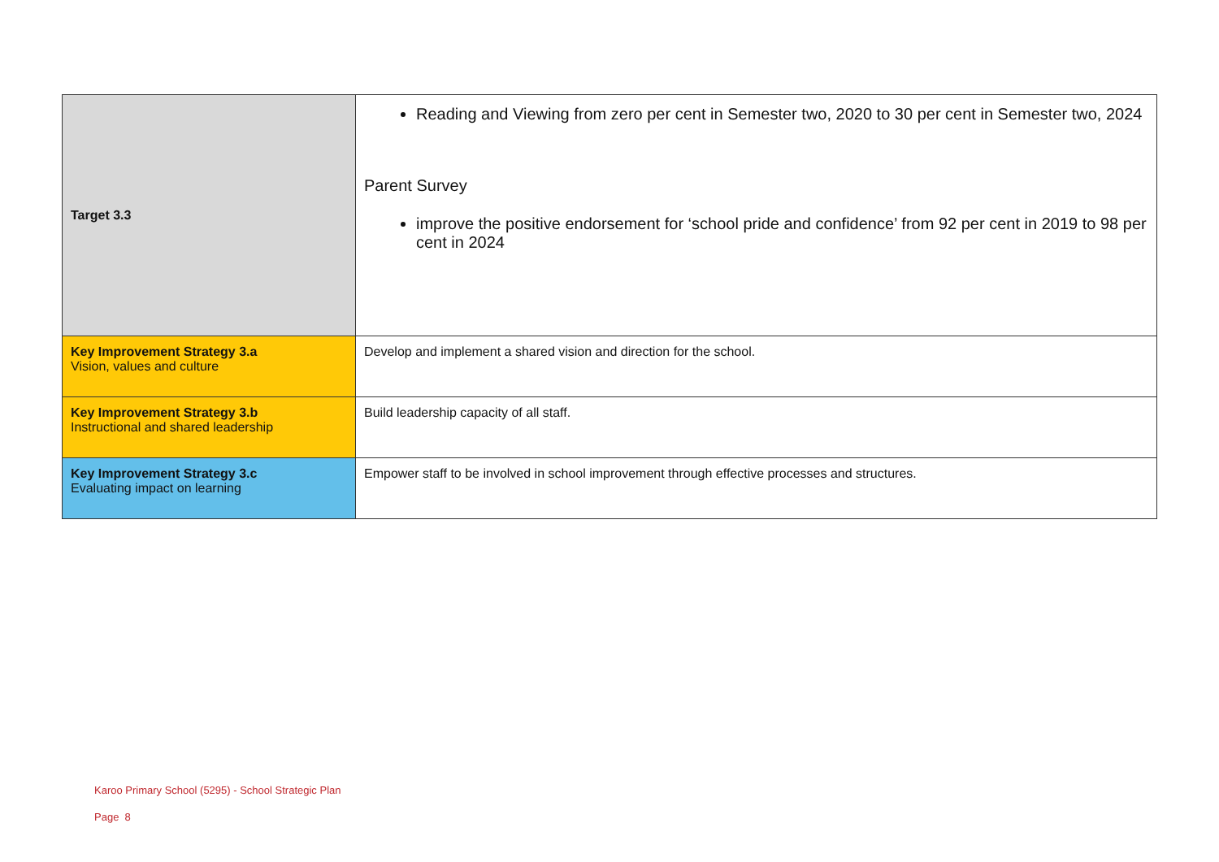| Target 3.3 | Reading and Viewing from zero per cent in Semester two, 2020 to 30 per cent in Semester two, 2024 Parent Survey improve the positive endorsement for ‘school pride and confidence’ from 92 per cent in 2019 to 98 per cent in 2024 |
| Key Improvement Strategy 3.a Vision, values and culture | Develop and implement a shared vision and direction for the school. |
| Key Improvement Strategy 3.b Instructional and shared leadership | Build leadership capacity of all staff. |
| Key Improvement Strategy 3.c Evaluating impact on learning | Empower staff to be involved in school improvement through effective processes and structures. |
Karoo Primary School (5295) - School Strategic Plan
Page 8